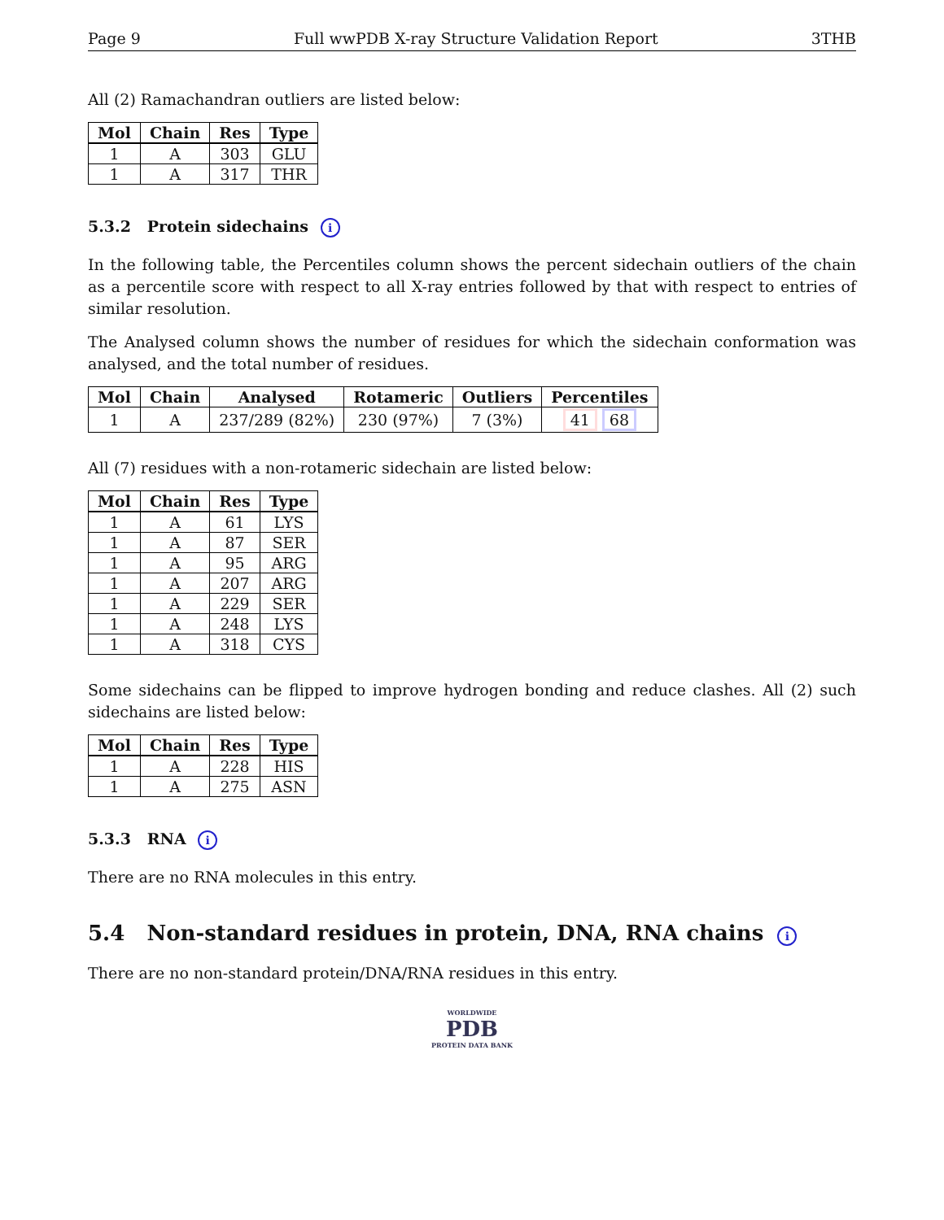Page 9 Full wwPDB X-ray Structure Validation Report 3THB
All (2) Ramachandran outliers are listed below:
| Mol | Chain | Res | Type |
| --- | --- | --- | --- |
| 1 | A | 303 | GLU |
| 1 | A | 317 | THR |
5.3.2 Protein sidechains i
In the following table, the Percentiles column shows the percent sidechain outliers of the chain as a percentile score with respect to all X-ray entries followed by that with respect to entries of similar resolution.
The Analysed column shows the number of residues for which the sidechain conformation was analysed, and the total number of residues.
| Mol | Chain | Analysed | Rotameric | Outliers | Percentiles |
| --- | --- | --- | --- | --- | --- |
| 1 | A | 237/289 (82%) | 230 (97%) | 7 (3%) | 41 68 |
All (7) residues with a non-rotameric sidechain are listed below:
| Mol | Chain | Res | Type |
| --- | --- | --- | --- |
| 1 | A | 61 | LYS |
| 1 | A | 87 | SER |
| 1 | A | 95 | ARG |
| 1 | A | 207 | ARG |
| 1 | A | 229 | SER |
| 1 | A | 248 | LYS |
| 1 | A | 318 | CYS |
Some sidechains can be flipped to improve hydrogen bonding and reduce clashes. All (2) such sidechains are listed below:
| Mol | Chain | Res | Type |
| --- | --- | --- | --- |
| 1 | A | 228 | HIS |
| 1 | A | 275 | ASN |
5.3.3 RNA i
There are no RNA molecules in this entry.
5.4 Non-standard residues in protein, DNA, RNA chains i
There are no non-standard protein/DNA/RNA residues in this entry.
WORLDWIDE
PDB
PROTEIN DATA BANK